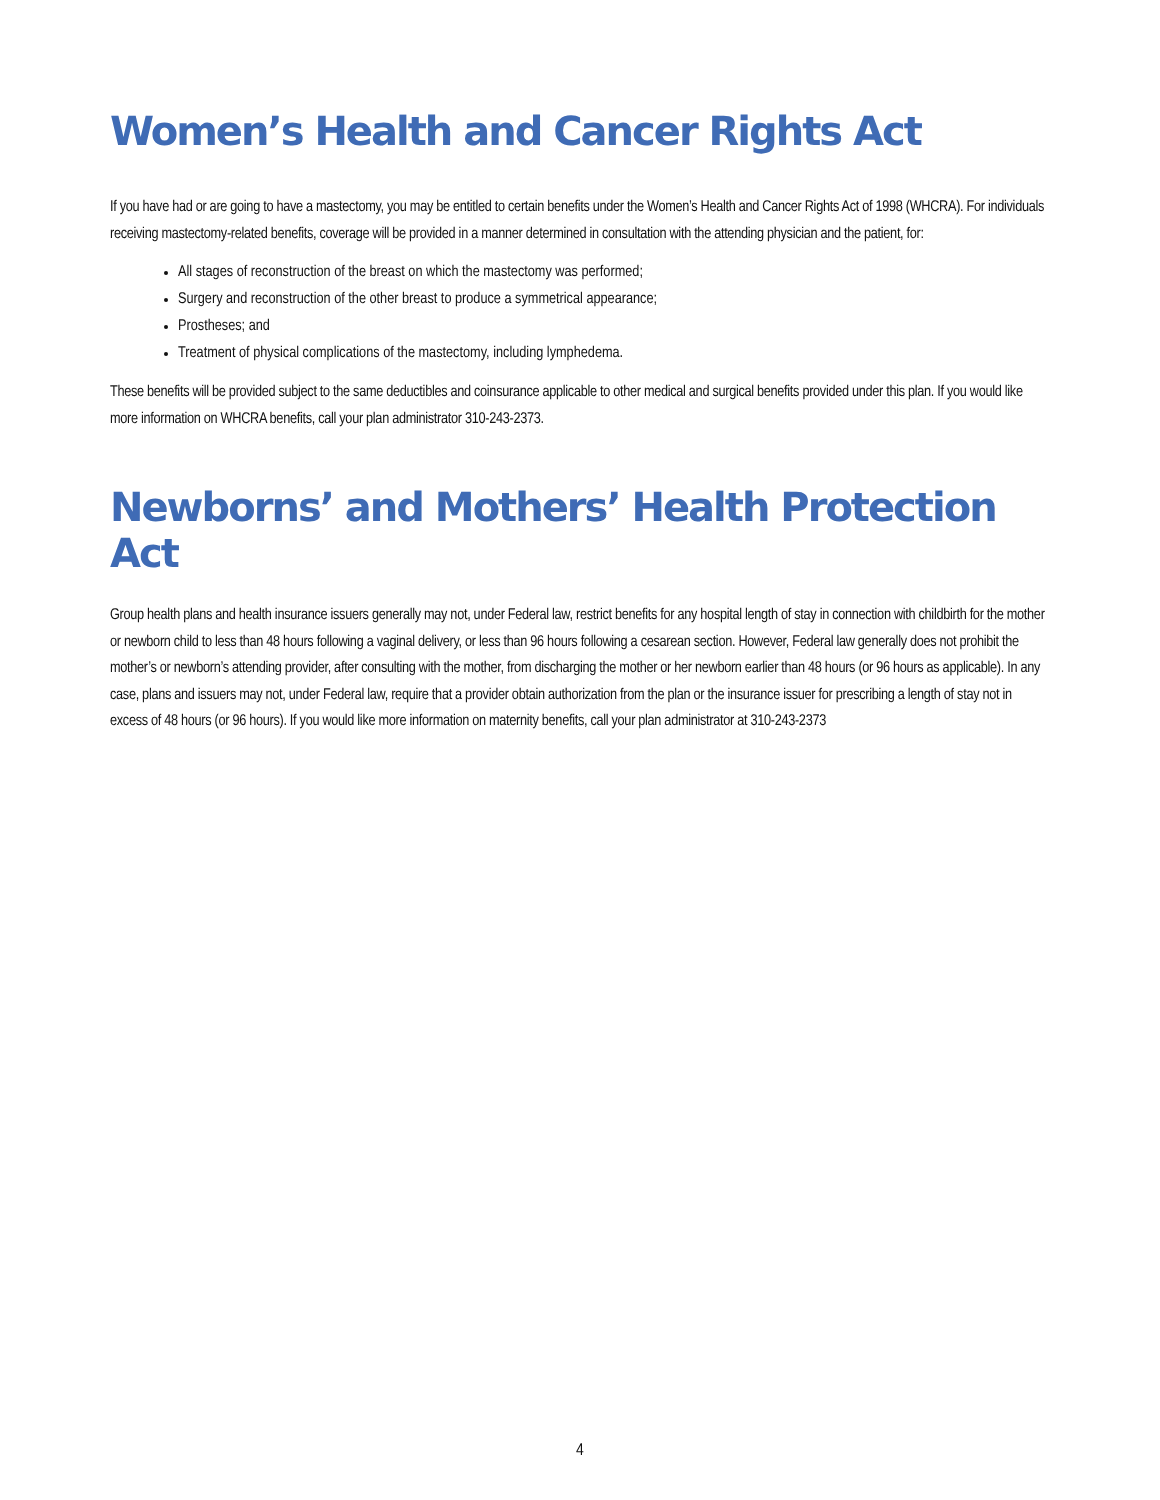Women’s Health and Cancer Rights Act
If you have had or are going to have a mastectomy, you may be entitled to certain benefits under the Women’s Health and Cancer Rights Act of 1998 (WHCRA). For individuals receiving mastectomy-related benefits, coverage will be provided in a manner determined in consultation with the attending physician and the patient, for:
All stages of reconstruction of the breast on which the mastectomy was performed;
Surgery and reconstruction of the other breast to produce a symmetrical appearance;
Prostheses; and
Treatment of physical complications of the mastectomy, including lymphedema.
These benefits will be provided subject to the same deductibles and coinsurance applicable to other medical and surgical benefits provided under this plan. If you would like more information on WHCRA benefits, call your plan administrator 310-243-2373.
Newborns’ and Mothers’ Health Protection Act
Group health plans and health insurance issuers generally may not, under Federal law, restrict benefits for any hospital length of stay in connection with childbirth for the mother or newborn child to less than 48 hours following a vaginal delivery, or less than 96 hours following a cesarean section. However, Federal law generally does not prohibit the mother’s or newborn’s attending provider, after consulting with the mother, from discharging the mother or her newborn earlier than 48 hours (or 96 hours as applicable). In any case, plans and issuers may not, under Federal law, require that a provider obtain authorization from the plan or the insurance issuer for prescribing a length of stay not in excess of 48 hours (or 96 hours). If you would like more information on maternity benefits, call your plan administrator at 310-243-2373
4